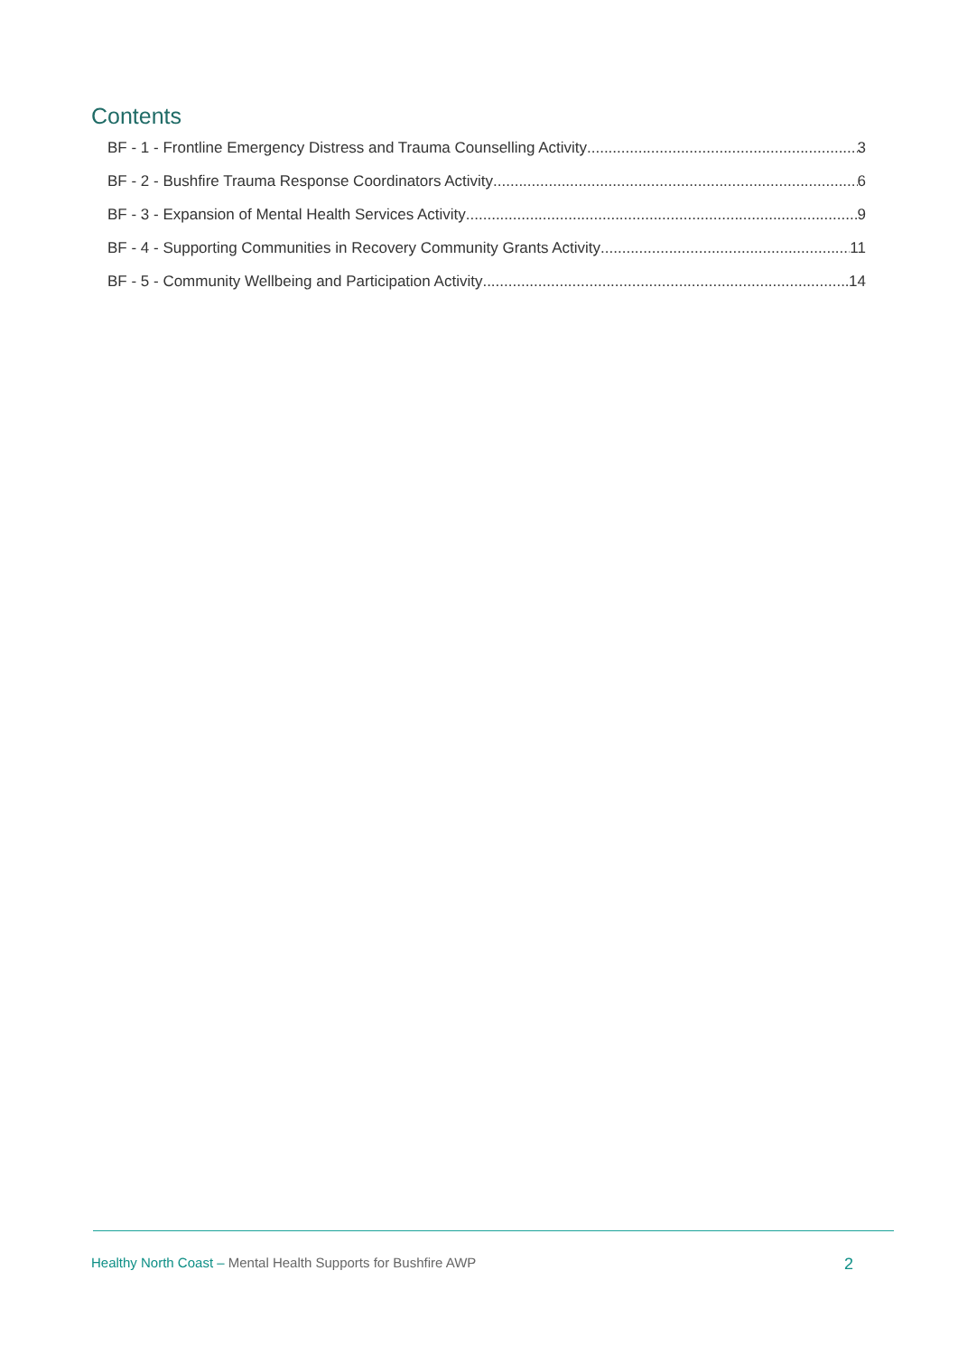Contents
BF - 1 - Frontline Emergency Distress and Trauma Counselling Activity 3
BF - 2 - Bushfire Trauma Response Coordinators Activity 6
BF - 3 - Expansion of Mental Health Services Activity 9
BF - 4 - Supporting Communities in Recovery Community Grants Activity 11
BF - 5 - Community Wellbeing and Participation Activity 14
Healthy North Coast – Mental Health Supports for Bushfire AWP 2